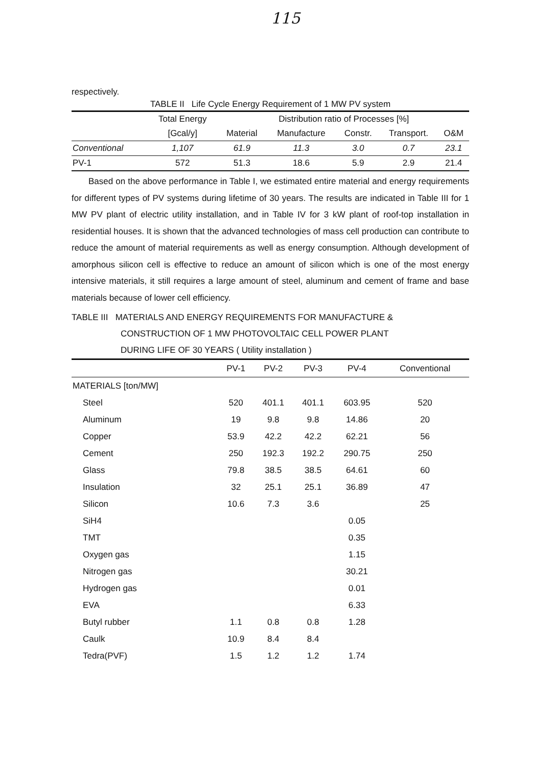115
respectively.
TABLE II Life Cycle Energy Requirement of 1 MW PV system
| | Total Energy | Distribution ratio of Processes [%] | | | | |
| --- | --- | --- | --- | --- | --- | --- |
| | [Gcal/y] | Material | Manufacture | Constr. | Transport. | O&M |
| Conventional | 1,107 | 61.9 | 11.3 | 3.0 | 0.7 | 23.1 |
| PV-1 | 572 | 51.3 | 18.6 | 5.9 | 2.9 | 21.4 |
Based on the above performance in Table I, we estimated entire material and energy requirements for different types of PV systems during lifetime of 30 years. The results are indicated in Table III for 1 MW PV plant of electric utility installation, and in Table IV for 3 kW plant of roof-top installation in residential houses. It is shown that the advanced technologies of mass cell production can contribute to reduce the amount of material requirements as well as energy consumption. Although development of amorphous silicon cell is effective to reduce an amount of silicon which is one of the most energy intensive materials, it still requires a large amount of steel, aluminum and cement of frame and base materials because of lower cell efficiency.
TABLE III MATERIALS AND ENERGY REQUIREMENTS FOR MANUFACTURE &
CONSTRUCTION OF 1 MW PHOTOVOLTAIC CELL POWER PLANT
DURING LIFE OF 30 YEARS ( Utility installation )
| | PV-1 | PV-2 | PV-3 | PV-4 | Conventional |
| MATERIALS [ton/MW] | | | | | |
| Steel | 520 | 401.1 | 401.1 | 603.95 | 520 |
| Aluminum | 19 | 9.8 | 9.8 | 14.86 | 20 |
| Copper | 53.9 | 42.2 | 42.2 | 62.21 | 56 |
| Cement | 250 | 192.3 | 192.2 | 290.75 | 250 |
| Glass | 79.8 | 38.5 | 38.5 | 64.61 | 60 |
| Insulation | 32 | 25.1 | 25.1 | 36.89 | 47 |
| Silicon | 10.6 | 7.3 | 3.6 | | 25 |
| SiH4 | | | | 0.05 | |
| TMT | | | | 0.35 | |
| Oxygen gas | | | | 1.15 | |
| Nitrogen gas | | | | 30.21 | |
| Hydrogen gas | | | | 0.01 | |
| EVA | | | | 6.33 | |
| Butyl rubber | 1.1 | 0.8 | 0.8 | 1.28 | |
| Caulk | 10.9 | 8.4 | 8.4 | | |
| Tedra(PVF) | 1.5 | 1.2 | 1.2 | 1.74 | |